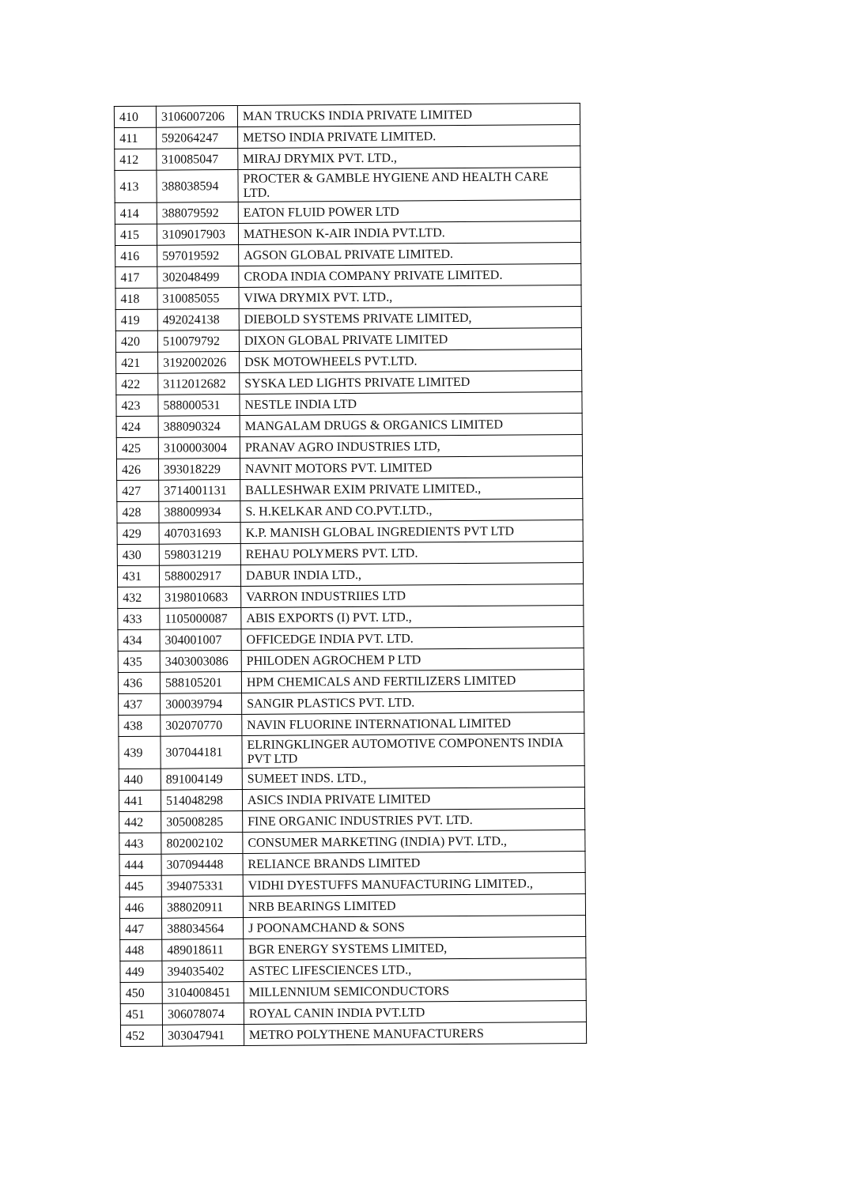| 410 | 3106007206 | MAN TRUCKS INDIA PRIVATE LIMITED |
| 411 | 592064247 | METSO INDIA PRIVATE LIMITED. |
| 412 | 310085047 | MIRAJ DRYMIX PVT. LTD., |
| 413 | 388038594 | PROCTER & GAMBLE HYGIENE AND HEALTH CARE LTD. |
| 414 | 388079592 | EATON FLUID POWER LTD |
| 415 | 3109017903 | MATHESON K-AIR INDIA PVT.LTD. |
| 416 | 597019592 | AGSON GLOBAL PRIVATE LIMITED. |
| 417 | 302048499 | CRODA INDIA COMPANY PRIVATE LIMITED. |
| 418 | 310085055 | VIWA DRYMIX PVT. LTD., |
| 419 | 492024138 | DIEBOLD SYSTEMS PRIVATE LIMITED, |
| 420 | 510079792 | DIXON GLOBAL PRIVATE LIMITED |
| 421 | 3192002026 | DSK MOTOWHEELS PVT.LTD. |
| 422 | 3112012682 | SYSKA LED LIGHTS PRIVATE LIMITED |
| 423 | 588000531 | NESTLE INDIA LTD |
| 424 | 388090324 | MANGALAM DRUGS & ORGANICS LIMITED |
| 425 | 3100003004 | PRANAV AGRO INDUSTRIES LTD, |
| 426 | 393018229 | NAVNIT MOTORS PVT. LIMITED |
| 427 | 3714001131 | BALLESHWAR EXIM PRIVATE LIMITED., |
| 428 | 388009934 | S. H.KELKAR AND CO.PVT.LTD., |
| 429 | 407031693 | K.P. MANISH GLOBAL INGREDIENTS PVT LTD |
| 430 | 598031219 | REHAU POLYMERS PVT. LTD. |
| 431 | 588002917 | DABUR INDIA LTD., |
| 432 | 3198010683 | VARRON INDUSTRIIES LTD |
| 433 | 1105000087 | ABIS EXPORTS (I) PVT. LTD., |
| 434 | 304001007 | OFFICEDGE INDIA PVT. LTD. |
| 435 | 3403003086 | PHILODEN AGROCHEM P LTD |
| 436 | 588105201 | HPM CHEMICALS AND FERTILIZERS LIMITED |
| 437 | 300039794 | SANGIR PLASTICS PVT. LTD. |
| 438 | 302070770 | NAVIN FLUORINE INTERNATIONAL LIMITED |
| 439 | 307044181 | ELRINGKLINGER AUTOMOTIVE COMPONENTS INDIA PVT LTD |
| 440 | 891004149 | SUMEET INDS. LTD., |
| 441 | 514048298 | ASICS INDIA PRIVATE LIMITED |
| 442 | 305008285 | FINE ORGANIC INDUSTRIES PVT. LTD. |
| 443 | 802002102 | CONSUMER MARKETING (INDIA) PVT. LTD., |
| 444 | 307094448 | RELIANCE BRANDS LIMITED |
| 445 | 394075331 | VIDHI DYESTUFFS MANUFACTURING LIMITED., |
| 446 | 388020911 | NRB BEARINGS LIMITED |
| 447 | 388034564 | J POONAMCHAND & SONS |
| 448 | 489018611 | BGR ENERGY SYSTEMS LIMITED, |
| 449 | 394035402 | ASTEC LIFESCIENCES LTD., |
| 450 | 3104008451 | MILLENNIUM SEMICONDUCTORS |
| 451 | 306078074 | ROYAL CANIN INDIA PVT.LTD |
| 452 | 303047941 | METRO POLYTHENE MANUFACTURERS |